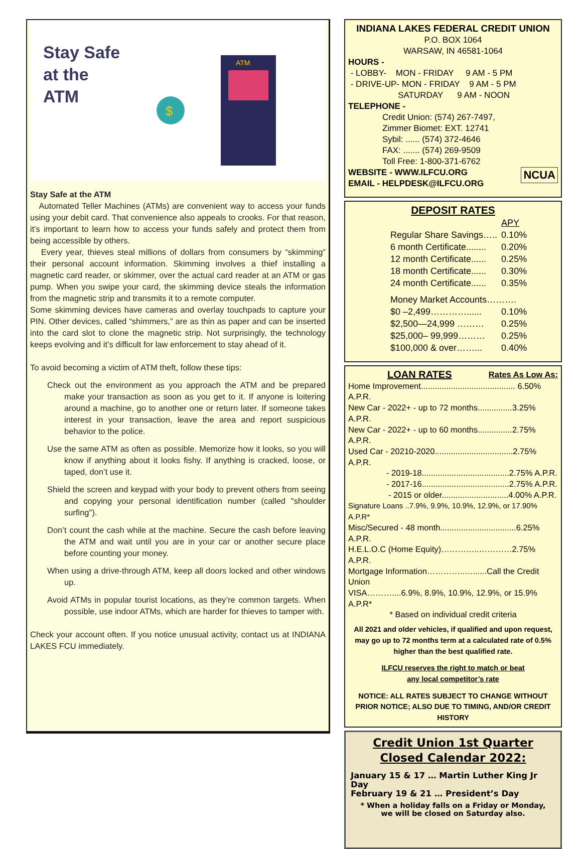Stay Safe
at the
ATM
ATM
$
Stay Safe at the ATM
Automated Teller Machines (ATMs) are convenient way to access your funds using your debit card. That convenience also appeals to crooks. For that reason, it’s important to learn how to access your funds safely and protect them from being accessible by others.
Every year, thieves steal millions of dollars from consumers by “skimming” their personal account information. Skimming involves a thief installing a magnetic card reader, or skimmer, over the actual card reader at an ATM or gas pump. When you swipe your card, the skimming device steals the information from the magnetic strip and transmits it to a remote computer.
Some skimming devices have cameras and overlay touchpads to capture your PIN. Other devices, called “shimmers,” are as thin as paper and can be inserted into the card slot to clone the magnetic strip. Not surprisingly, the technology keeps evolving and it’s difficult for law enforcement to stay ahead of it.
To avoid becoming a victim of ATM theft, follow these tips:
Check out the environment as you approach the ATM and be prepared make your transaction as soon as you get to it. If anyone is loitering around a machine, go to another one or return later. If someone takes interest in your transaction, leave the area and report suspicious behavior to the police.
Use the same ATM as often as possible. Memorize how it looks, so you will know if anything about it looks fishy. If anything is cracked, loose, or taped, don’t use it.
Shield the screen and keypad with your body to prevent others from seeing and copying your personal identification number (called "shoulder surfing").
Don’t count the cash while at the machine. Secure the cash before leaving the ATM and wait until you are in your car or another secure place before counting your money.
When using a drive-through ATM, keep all doors locked and other windows up.
Avoid ATMs in popular tourist locations, as they’re common targets. When possible, use indoor ATMs, which are harder for thieves to tamper with.
Check your account often. If you notice unusual activity, contact us at INDIANA LAKES FCU immediately.
INDIANA LAKES FEDERAL CREDIT UNION
P.O. BOX 1064
WARSAW, IN 46581-1064
HOURS -
- LOBBY- MON - FRIDAY 9 AM - 5 PM
- DRIVE-UP- MON - FRIDAY 9 AM - 5 PM
SATURDAY 9 AM - NOON
TELEPHONE -
Credit Union: (574) 267-7497,
Zimmer Biomet: EXT. 12741
Sybil: ...... (574) 372-4646
FAX: ....... (574) 269-9509
Toll Free: 1-800-371-6762
NCUA WEBSITE - WWW.ILFCU.ORG
EMAIL - HELPDESK@ILFCU.ORG
DEPOSIT RATES
| | APY |
| Regular Share Savings….. | 0.10% |
| 6 month Certificate........ | 0.20% |
| 12 month Certificate...... | 0.25% |
| 18 month Certificate...... | 0.30% |
| 24 month Certificate...... | 0.35% |
| Money Market Accounts………. | |
| $0 –2,499…………...... | 0.10% |
| $2,500—24,999 ……… | 0.25% |
| $25,000– 99,999……… | 0.25% |
| $100,000 & over……... | 0.40% |
LOAN RATES Rates As Low As:
Home Improvement......................................... 6.50% A.P.R.
New Car - 2022+ - up to 72 months...............3.25% A.P.R.
New Car - 2022+ - up to 60 months...............2.75% A.P.R.
Used Car - 20210-2020..................................2.75% A.P.R.
- 2019-18......................................2.75% A.P.R.
- 2017-16......................................2.75% A.P.R.
- 2015 or older.............................4.00% A.P.R.
Signature Loans ..7.9%, 9.9%, 10.9%, 12.9%, or 17.90% A.P.R*
Misc/Secured - 48 month.................................6.25% A.P.R.
H.E.L.O.C (Home Equity)…………..…………2.75% A.P.R.
Mortgage Information…………..…......Call the Credit Union
VISA………....6.9%, 8.9%, 10.9%, 12.9%, or 15.9% A.P.R*
* Based on individual credit criteria
All 2021 and older vehicles, if qualified and upon request, may go up to 72 months term at a calculated rate of 0.5% higher than the best qualified rate.
ILFCU reserves the right to match or beat
any local competitor’s rate
NOTICE: ALL RATES SUBJECT TO CHANGE WITHOUT PRIOR NOTICE; ALSO DUE TO TIMING, AND/OR CREDIT HISTORY
Credit Union 1st Quarter
Closed Calendar 2022:
January 15 & 17 … Martin Luther King Jr Day
February 19 & 21 … President’s Day
* When a holiday falls on a Friday or Monday,
we will be closed on Saturday also.